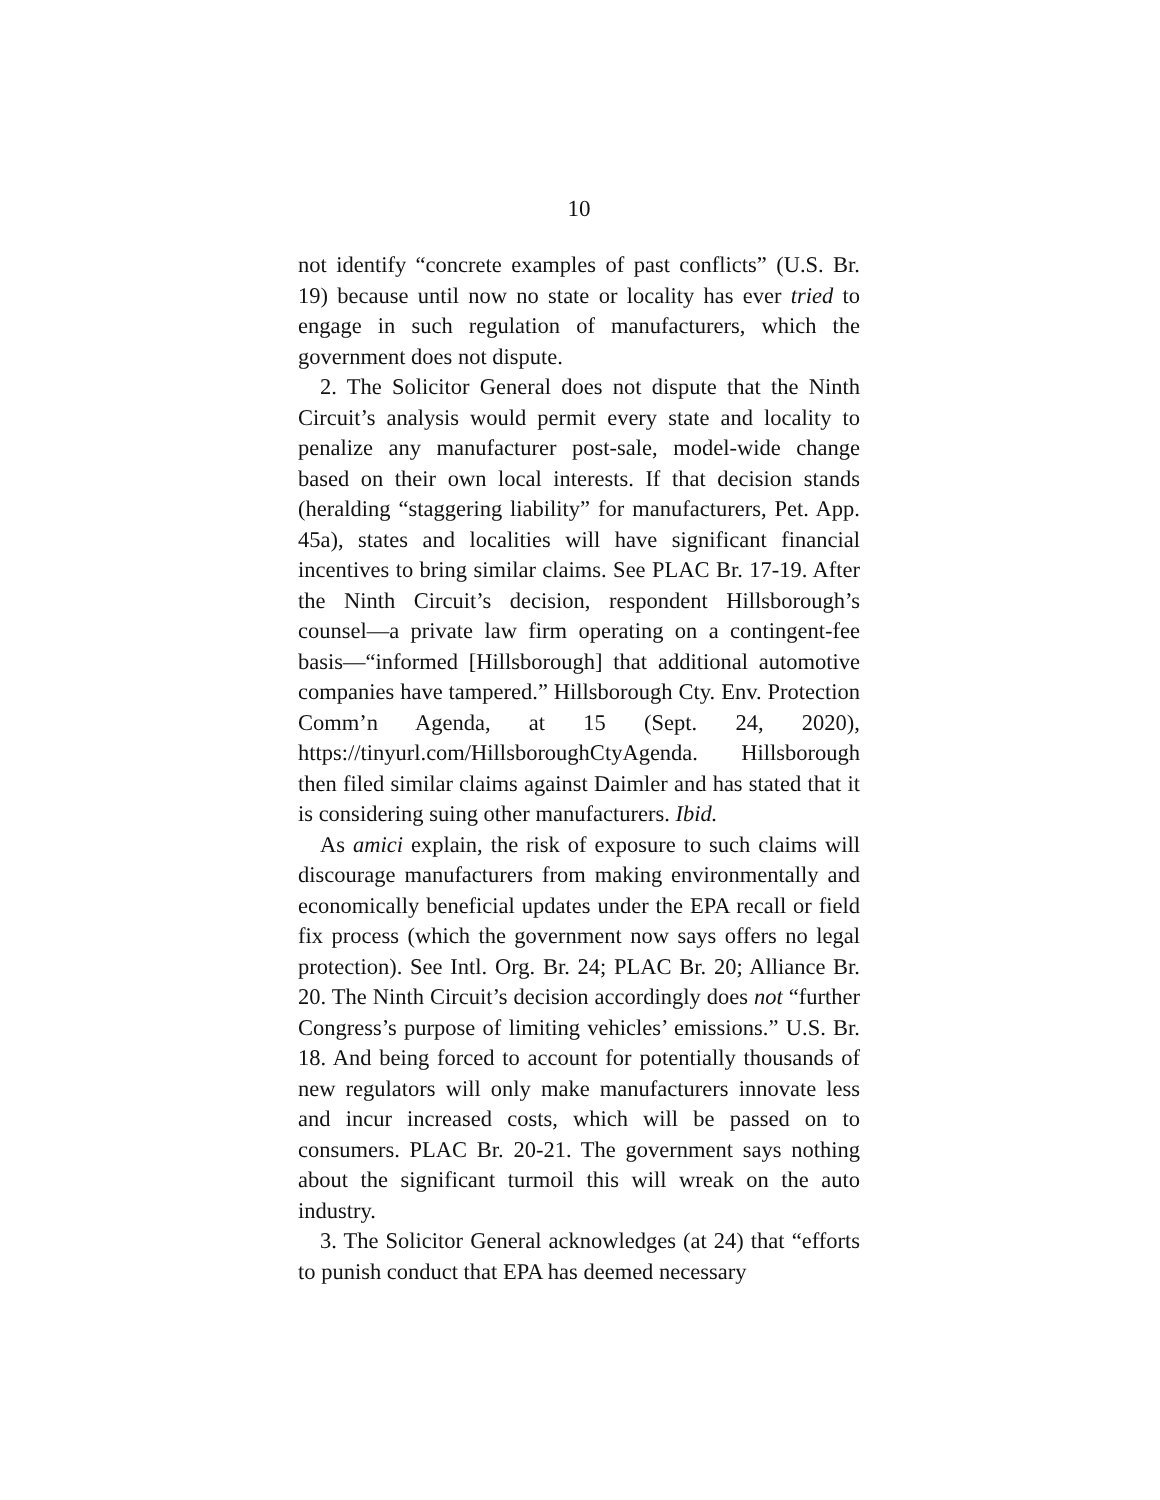10
not identify “concrete examples of past conflicts” (U.S. Br. 19) because until now no state or locality has ever tried to engage in such regulation of manufacturers, which the government does not dispute.
2. The Solicitor General does not dispute that the Ninth Circuit’s analysis would permit every state and locality to penalize any manufacturer post-sale, model-wide change based on their own local interests. If that decision stands (heralding “staggering liability” for manufacturers, Pet. App. 45a), states and localities will have significant financial incentives to bring similar claims. See PLAC Br. 17-19. After the Ninth Circuit’s decision, respondent Hillsborough’s counsel—a private law firm operating on a contingent-fee basis—“informed [Hillsborough] that additional automotive companies have tampered.” Hillsborough Cty. Env. Protection Comm’n Agenda, at 15 (Sept. 24, 2020), https://tinyurl.com/HillsboroughCtyAgenda. Hillsborough then filed similar claims against Daimler and has stated that it is considering suing other manufacturers. Ibid.
As amici explain, the risk of exposure to such claims will discourage manufacturers from making environmentally and economically beneficial updates under the EPA recall or field fix process (which the government now says offers no legal protection). See Intl. Org. Br. 24; PLAC Br. 20; Alliance Br. 20. The Ninth Circuit’s decision accordingly does not “further Congress’s purpose of limiting vehicles’ emissions.” U.S. Br. 18. And being forced to account for potentially thousands of new regulators will only make manufacturers innovate less and incur increased costs, which will be passed on to consumers. PLAC Br. 20-21. The government says nothing about the significant turmoil this will wreak on the auto industry.
3. The Solicitor General acknowledges (at 24) that “efforts to punish conduct that EPA has deemed necessary